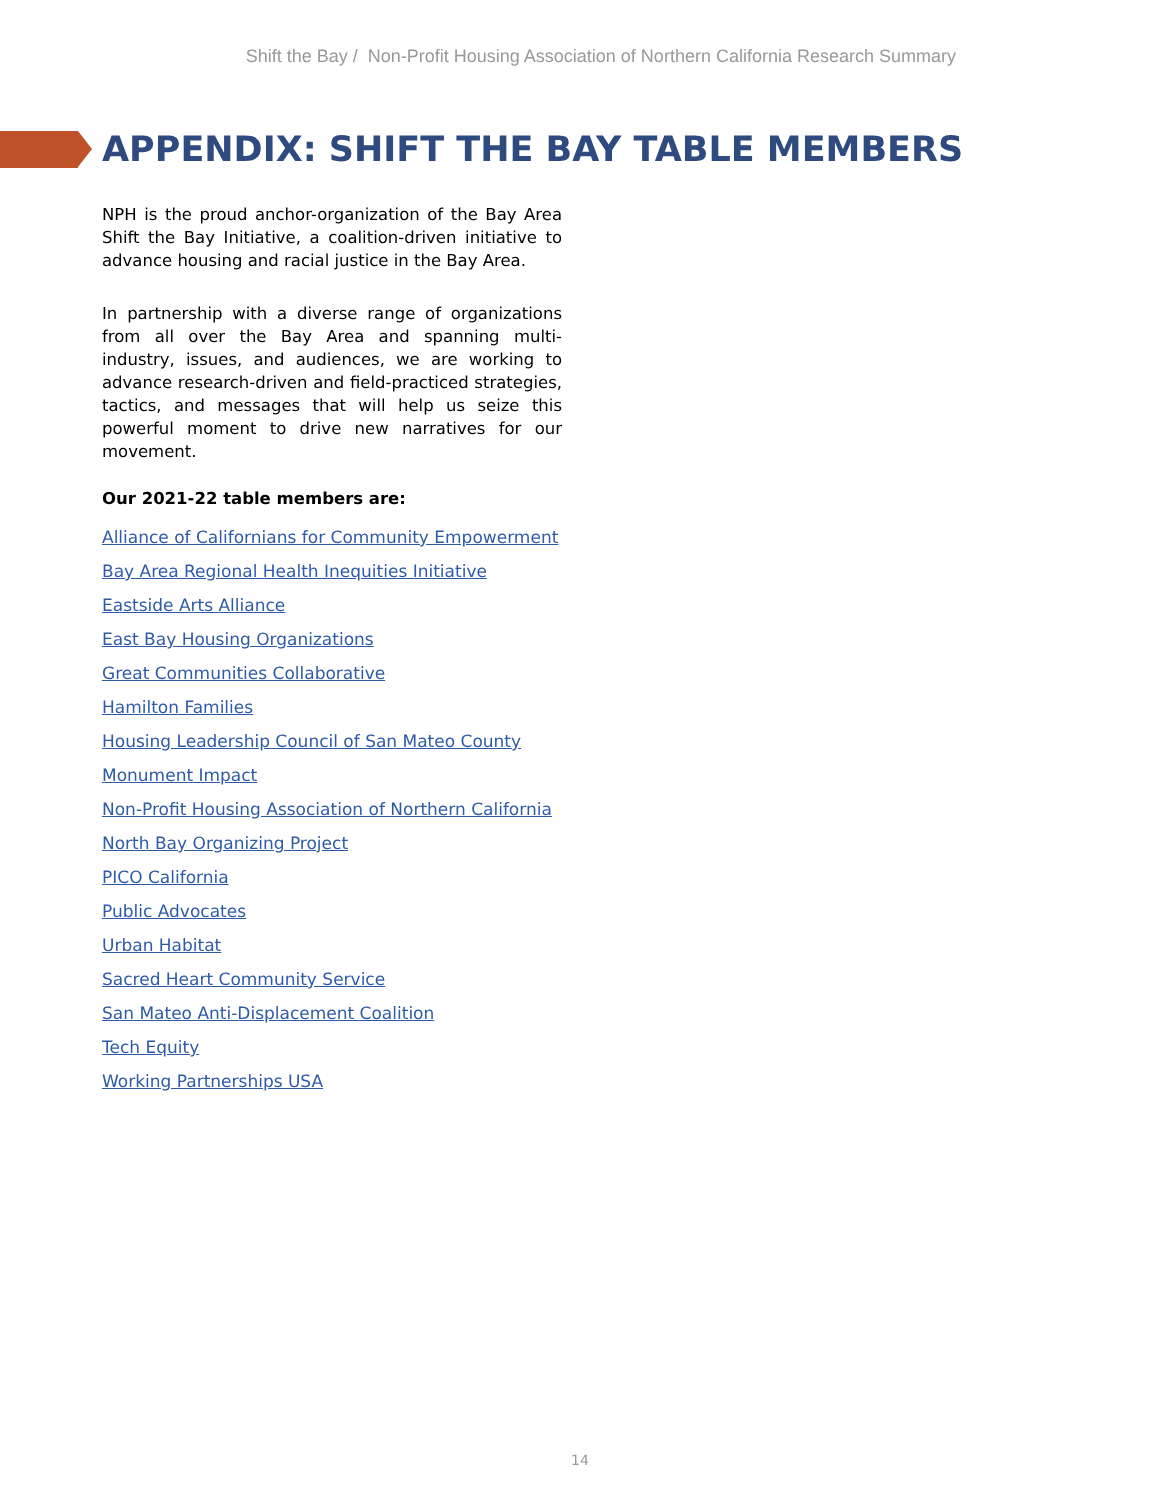Shift the Bay / Non-Profit Housing Association of Northern California Research Summary
APPENDIX: SHIFT THE BAY TABLE MEMBERS
NPH is the proud anchor-organization of the Bay Area Shift the Bay Initiative, a coalition-driven initiative to advance housing and racial justice in the Bay Area.
In partnership with a diverse range of organizations from all over the Bay Area and spanning multi-industry, issues, and audiences, we are working to advance research-driven and field-practiced strategies, tactics, and messages that will help us seize this powerful moment to drive new narratives for our movement.
Our 2021-22 table members are:
Alliance of Californians for Community Empowerment
Bay Area Regional Health Inequities Initiative
Eastside Arts Alliance
East Bay Housing Organizations
Great Communities Collaborative
Hamilton Families
Housing Leadership Council of San Mateo County
Monument Impact
Non-Profit Housing Association of Northern California
North Bay Organizing Project
PICO California
Public Advocates
Urban Habitat
Sacred Heart Community Service
San Mateo Anti-Displacement Coalition
Tech Equity
Working Partnerships USA
14